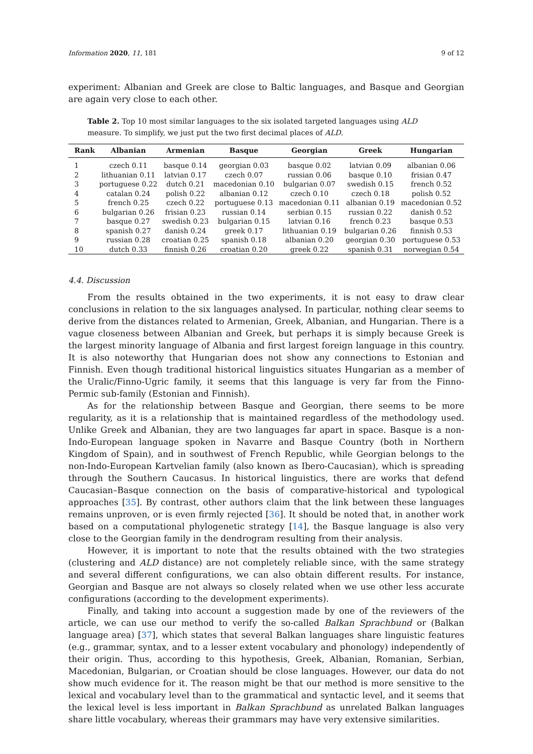Information 2020, 11, 181 9 of 12
experiment: Albanian and Greek are close to Baltic languages, and Basque and Georgian are again very close to each other.
Table 2. Top 10 most similar languages to the six isolated targeted languages using ALD measure. To simplify, we just put the two first decimal places of ALD.
| Rank | Albanian | Armenian | Basque | Georgian | Greek | Hungarian |
| --- | --- | --- | --- | --- | --- | --- |
| 1 | czech 0.11 | basque 0.14 | georgian 0.03 | basque 0.02 | latvian 0.09 | albanian 0.06 |
| 2 | lithuanian 0.11 | latvian 0.17 | czech 0.07 | russian 0.06 | basque 0.10 | frisian 0.47 |
| 3 | portuguese 0.22 | dutch 0.21 | macedonian 0.10 | bulgarian 0.07 | swedish 0.15 | french 0.52 |
| 4 | catalan 0.24 | polish 0.22 | albanian 0.12 | czech 0.10 | czech 0.18 | polish 0.52 |
| 5 | french 0.25 | czech 0.22 | portuguese 0.13 | macedonian 0.11 | albanian 0.19 | macedonian 0.52 |
| 6 | bulgarian 0.26 | frisian 0.23 | russian 0.14 | serbian 0.15 | russian 0.22 | danish 0.52 |
| 7 | basque 0.27 | swedish 0.23 | bulgarian 0.15 | latvian 0.16 | french 0.23 | basque 0.53 |
| 8 | spanish 0.27 | danish 0.24 | greek 0.17 | lithuanian 0.19 | bulgarian 0.26 | finnish 0.53 |
| 9 | russian 0.28 | croatian 0.25 | spanish 0.18 | albanian 0.20 | georgian 0.30 | portuguese 0.53 |
| 10 | dutch 0.33 | finnish 0.26 | croatian 0.20 | greek 0.22 | spanish 0.31 | norwegian 0.54 |
4.4. Discussion
From the results obtained in the two experiments, it is not easy to draw clear conclusions in relation to the six languages analysed. In particular, nothing clear seems to derive from the distances related to Armenian, Greek, Albanian, and Hungarian. There is a vague closeness between Albanian and Greek, but perhaps it is simply because Greek is the largest minority language of Albania and first largest foreign language in this country. It is also noteworthy that Hungarian does not show any connections to Estonian and Finnish. Even though traditional historical linguistics situates Hungarian as a member of the Uralic/Finno-Ugric family, it seems that this language is very far from the Finno-Permic sub-family (Estonian and Finnish).
As for the relationship between Basque and Georgian, there seems to be more regularity, as it is a relationship that is maintained regardless of the methodology used. Unlike Greek and Albanian, they are two languages far apart in space. Basque is a non-Indo-European language spoken in Navarre and Basque Country (both in Northern Kingdom of Spain), and in southwest of French Republic, while Georgian belongs to the non-Indo-European Kartvelian family (also known as Ibero-Caucasian), which is spreading through the Southern Caucasus. In historical linguistics, there are works that defend Caucasian–Basque connection on the basis of comparative-historical and typological approaches [35]. By contrast, other authors claim that the link between these languages remains unproven, or is even firmly rejected [36]. It should be noted that, in another work based on a computational phylogenetic strategy [14], the Basque language is also very close to the Georgian family in the dendrogram resulting from their analysis.
However, it is important to note that the results obtained with the two strategies (clustering and ALD distance) are not completely reliable since, with the same strategy and several different configurations, we can also obtain different results. For instance, Georgian and Basque are not always so closely related when we use other less accurate configurations (according to the development experiments).
Finally, and taking into account a suggestion made by one of the reviewers of the article, we can use our method to verify the so-called Balkan Sprachbund or (Balkan language area) [37], which states that several Balkan languages share linguistic features (e.g., grammar, syntax, and to a lesser extent vocabulary and phonology) independently of their origin. Thus, according to this hypothesis, Greek, Albanian, Romanian, Serbian, Macedonian, Bulgarian, or Croatian should be close languages. However, our data do not show much evidence for it. The reason might be that our method is more sensitive to the lexical and vocabulary level than to the grammatical and syntactic level, and it seems that the lexical level is less important in Balkan Sprachbund as unrelated Balkan languages share little vocabulary, whereas their grammars may have very extensive similarities.